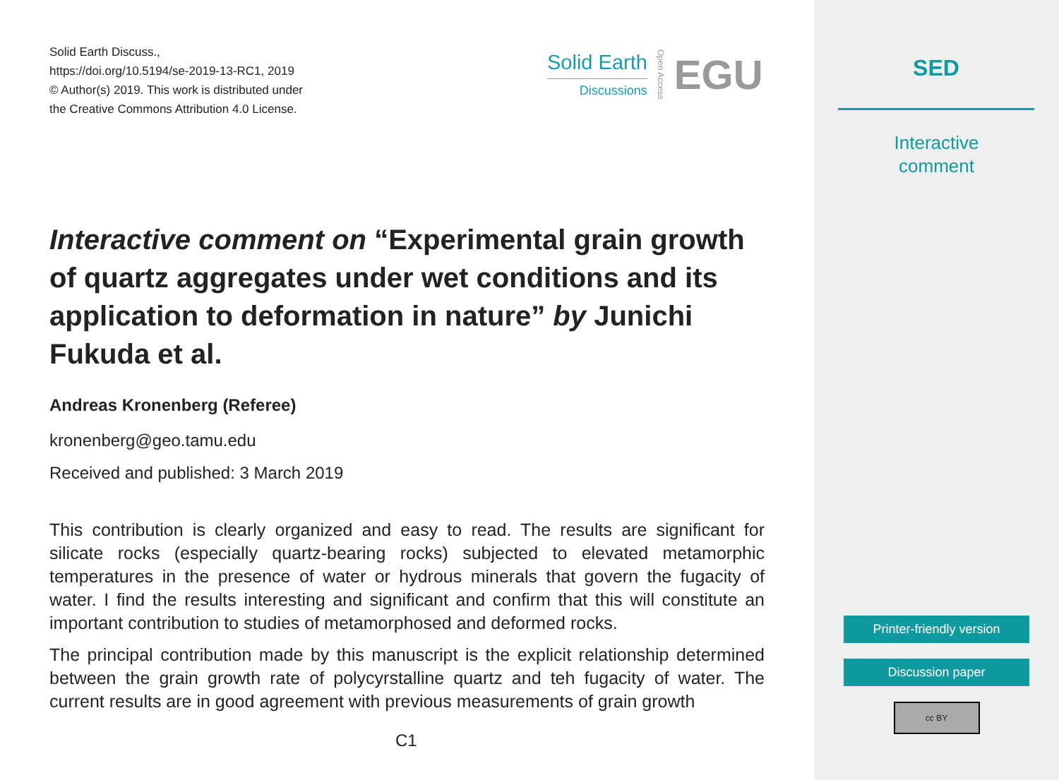Solid Earth Discuss.,
https://doi.org/10.5194/se-2019-13-RC1, 2019
© Author(s) 2019. This work is distributed under
the Creative Commons Attribution 4.0 License.
Solid Earth
Discussions
Open Access
EGU
Interactive comment on “Experimental grain growth of quartz aggregates under wet conditions and its application to deformation in nature” by Junichi Fukuda et al.
Andreas Kronenberg (Referee)
kronenberg@geo.tamu.edu
Received and published: 3 March 2019
This contribution is clearly organized and easy to read. The results are significant for silicate rocks (especially quartz-bearing rocks) subjected to elevated metamorphic temperatures in the presence of water or hydrous minerals that govern the fugacity of water. I find the results interesting and significant and confirm that this will constitute an important contribution to studies of metamorphosed and deformed rocks.
The principal contribution made by this manuscript is the explicit relationship determined between the grain growth rate of polycyrstalline quartz and teh fugacity of water. The current results are in good agreement with previous measurements of grain growth
C1
SED
Interactive
comment
Printer-friendly version
Discussion paper
cc BY